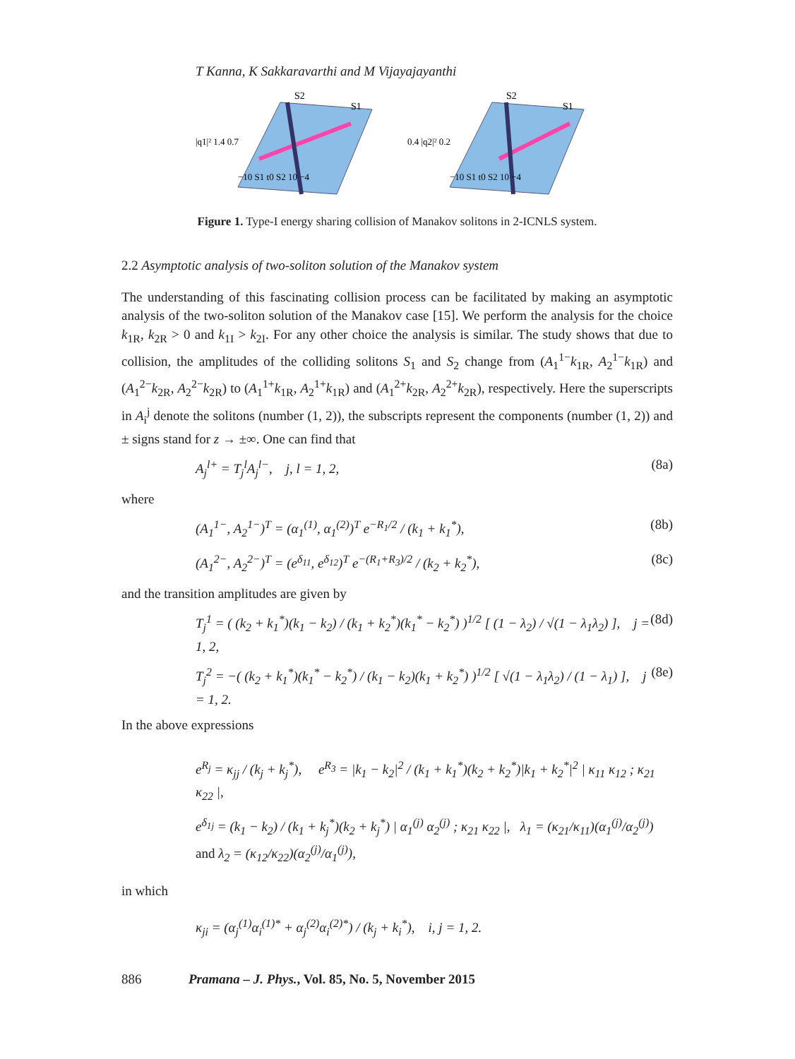T Kanna, K Sakkaravarthi and M Vijayajayanthi
S2
S1
|q1|² 1.4 0.7
−10 S1 t0 S2 10 −4
S2
S1
0.4 |q2|² 0.2
−10 S1 t0 S2 10 −4
Figure 1. Type-I energy sharing collision of Manakov solitons in 2-ICNLS system.
2.2 Asymptotic analysis of two-soliton solution of the Manakov system
The understanding of this fascinating collision process can be facilitated by making an asymptotic analysis of the two-soliton solution of the Manakov case [15]. We perform the analysis for the choice k<sub>1R</sub>, k<sub>2R</sub> > 0 and k<sub>1I</sub> > k<sub>2I</sub>. For any other choice the analysis is similar. The study shows that due to collision, the amplitudes of the colliding solitons S<sub>1</sub> and S<sub>2</sub> change from (A<sub>1</sub><sup>1−</sup>k<sub>1R</sub>, A<sub>2</sub><sup>1−</sup>k<sub>1R</sub>) and (A<sub>1</sub><sup>2−</sup>k<sub>2R</sub>, A<sub>2</sub><sup>2−</sup>k<sub>2R</sub>) to (A<sub>1</sub><sup>1+</sup>k<sub>1R</sub>, A<sub>2</sub><sup>1+</sup>k<sub>1R</sub>) and (A<sub>1</sub><sup>2+</sup>k<sub>2R</sub>, A<sub>2</sub><sup>2+</sup>k<sub>2R</sub>), respectively. Here the superscripts in A<sub>i</sub><sup>j</sup> denote the solitons (number (1, 2)), the subscripts represent the components (number (1, 2)) and ± signs stand for z → ±∞. One can find that
A<sub>j</sub><sup>l+</sup> = T<sub>j</sub><sup>l</sup>A<sub>j</sub><sup>l−</sup>, j, l = 1, 2, (8a)
where
(A<sub>1</sub><sup>1−</sup>, A<sub>2</sub><sup>1−</sup>)<sup>T</sup> = (α<sub>1</sub><sup>(1)</sup>, α<sub>1</sub><sup>(2)</sup>)<sup>T</sup> e<sup>−R<sub>1</sub>/2</sup> / (k<sub>1</sub> + k<sub>1</sub><sup>*</sup>), (8b)
(A<sub>1</sub><sup>2−</sup>, A<sub>2</sub><sup>2−</sup>)<sup>T</sup> = (e<sup>δ<sub>11</sub></sup>, e<sup>δ<sub>12</sub></sup>)<sup>T</sup> e<sup>−(R<sub>1</sub>+R<sub>3</sub>)/2</sup> / (k<sub>2</sub> + k<sub>2</sub><sup>*</sup>), (8c)
and the transition amplitudes are given by
T<sub>j</sub><sup>1</sup> = ( (k<sub>2</sub> + k<sub>1</sub><sup>*</sup>)(k<sub>1</sub> − k<sub>2</sub>) / (k<sub>1</sub> + k<sub>2</sub><sup>*</sup>)(k<sub>1</sub><sup>*</sup> − k<sub>2</sub><sup>*</sup>) )<sup>1/2</sup> [ (1 − λ<sub>2</sub>) / √(1 − λ<sub>1</sub>λ<sub>2</sub>) ], j = 1, 2, (8d)
T<sub>j</sub><sup>2</sup> = −( (k<sub>2</sub> + k<sub>1</sub><sup>*</sup>)(k<sub>1</sub><sup>*</sup> − k<sub>2</sub><sup>*</sup>) / (k<sub>1</sub> − k<sub>2</sub>)(k<sub>1</sub> + k<sub>2</sub><sup>*</sup>) )<sup>1/2</sup> [ √(1 − λ<sub>1</sub>λ<sub>2</sub>) / (1 − λ<sub>1</sub>) ], j = 1, 2. (8e)
In the above expressions
e<sup>R<sub>j</sub></sup> = κ<sub>jj</sub> / (k<sub>j</sub> + k<sub>j</sub><sup>*</sup>), e<sup>R<sub>3</sub></sup> = |k<sub>1</sub> − k<sub>2</sub>|<sup>2</sup> / (k<sub>1</sub> + k<sub>1</sub><sup>*</sup>)(k<sub>2</sub> + k<sub>2</sub><sup>*</sup>)|k<sub>1</sub> + k<sub>2</sub><sup>*</sup>|<sup>2</sup> | κ<sub>11</sub> κ<sub>12</sub> ; κ<sub>21</sub> κ<sub>22</sub> |,
e<sup>δ<sub>1j</sub></sup> = (k<sub>1</sub> − k<sub>2</sub>) / (k<sub>1</sub> + k<sub>j</sub><sup>*</sup>)(k<sub>2</sub> + k<sub>j</sub><sup>*</sup>) | α<sub>1</sub><sup>(j)</sup> α<sub>2</sub><sup>(j)</sup> ; κ<sub>21</sub> κ<sub>22</sub> |, λ<sub>1</sub> = (κ<sub>21</sub>/κ<sub>11</sub>)(α<sub>1</sub><sup>(j)</sup>/α<sub>2</sub><sup>(j)</sup>) and λ<sub>2</sub> = (κ<sub>12</sub>/κ<sub>22</sub>)(α<sub>2</sub><sup>(j)</sup>/α<sub>1</sub><sup>(j)</sup>),
in which
κ<sub>ji</sub> = (α<sub>j</sub><sup>(1)</sup>α<sub>i</sub><sup>(1)*</sup> + α<sub>j</sub><sup>(2)</sup>α<sub>i</sub><sup>(2)*</sup>) / (k<sub>j</sub> + k<sub>i</sub><sup>*</sup>), i, j = 1, 2.
886 Pramana – J. Phys., Vol. 85, No. 5, November 2015